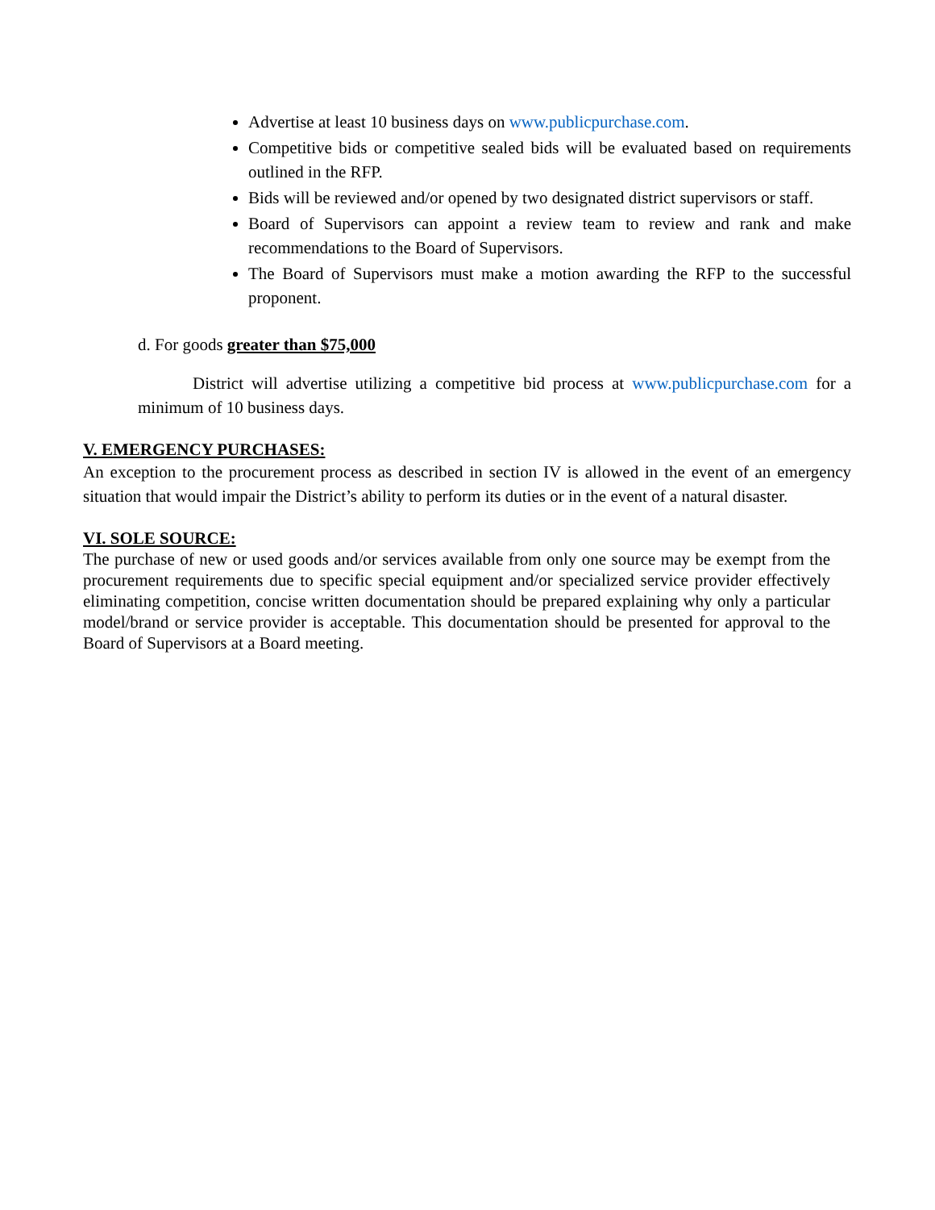Advertise at least 10 business days on www.publicpurchase.com.
Competitive bids or competitive sealed bids will be evaluated based on requirements outlined in the RFP.
Bids will be reviewed and/or opened by two designated district supervisors or staff.
Board of Supervisors can appoint a review team to review and rank and make recommendations to the Board of Supervisors.
The Board of Supervisors must make a motion awarding the RFP to the successful proponent.
d. For goods greater than $75,000
District will advertise utilizing a competitive bid process at www.publicpurchase.com for a minimum of 10 business days.
V. EMERGENCY PURCHASES:
An exception to the procurement process as described in section IV is allowed in the event of an emergency situation that would impair the District’s ability to perform its duties or in the event of a natural disaster.
VI. SOLE SOURCE:
The purchase of new or used goods and/or services available from only one source may be exempt from the procurement requirements due to specific special equipment and/or specialized service provider effectively eliminating competition, concise written documentation should be prepared explaining why only a particular model/brand or service provider is acceptable. This documentation should be presented for approval to the Board of Supervisors at a Board meeting.